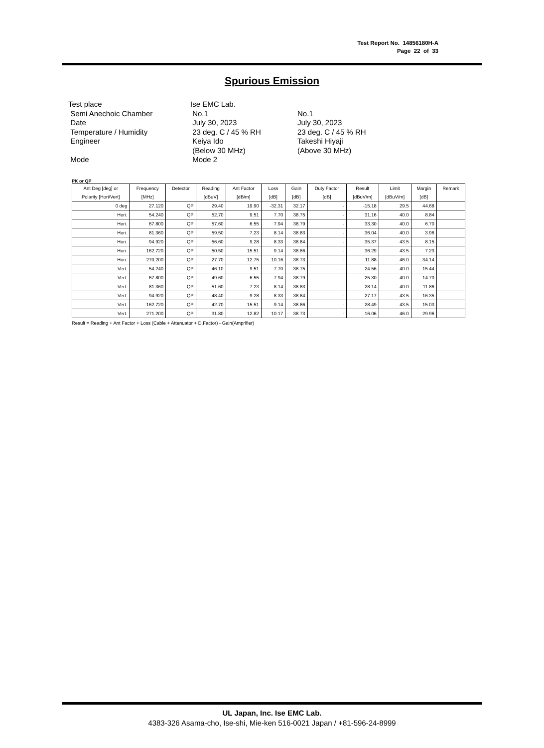Test Report No. 14856180H-A
Page 22 of 33
Spurious Emission
| Test place | Ise EMC Lab. | |
| Semi Anechoic Chamber | No.1 | No.1 |
| Date | July 30, 2023 | July 30, 2023 |
| Temperature / Humidity | 23 deg. C / 45 % RH | 23 deg. C / 45 % RH |
| Engineer | Keiya Ido | Takeshi Hiyaji |
| | (Below 30 MHz) | (Above 30 MHz) |
| Mode | Mode 2 | |
PK or QP
| Ant Deg [deg] or | Frequency | Detector | Reading | Ant Factor | Loss | Gain | Duty Factor | Result | Limit | Margin | Remark |
| --- | --- | --- | --- | --- | --- | --- | --- | --- | --- | --- | --- |
| Polarity [Hori/Vert] | [MHz] | | [dBuV] | [dB/m] | [dB] | [dB] | [dB] | [dBuV/m] | [dBuV/m] | [dB] | |
| 0 deg | 27.120 | QP | 29.40 | 19.90 | -32.31 | 32.17 | - | -15.18 | 29.5 | 44.68 | |
| Hori. | 54.240 | QP | 52.70 | 9.51 | 7.70 | 38.75 | - | 31.16 | 40.0 | 8.84 | |
| Hori. | 67.800 | QP | 57.60 | 6.55 | 7.94 | 38.79 | - | 33.30 | 40.0 | 6.70 | |
| Hori. | 81.360 | QP | 59.50 | 7.23 | 8.14 | 38.83 | - | 36.04 | 40.0 | 3.96 | |
| Hori. | 94.920 | QP | 56.60 | 9.28 | 8.33 | 38.84 | - | 35.37 | 43.5 | 8.15 | |
| Hori. | 162.720 | QP | 50.50 | 15.51 | 9.14 | 38.86 | - | 36.29 | 43.5 | 7.23 | |
| Hori. | 270.200 | QP | 27.70 | 12.75 | 10.16 | 38.73 | - | 11.88 | 46.0 | 34.14 | |
| Vert. | 54.240 | QP | 46.10 | 9.51 | 7.70 | 38.75 | - | 24.56 | 40.0 | 15.44 | |
| Vert. | 67.800 | QP | 49.60 | 6.55 | 7.94 | 38.79 | - | 25.30 | 40.0 | 14.70 | |
| Vert. | 81.360 | QP | 51.60 | 7.23 | 8.14 | 38.83 | - | 28.14 | 40.0 | 11.86 | |
| Vert. | 94.920 | QP | 48.40 | 9.28 | 8.33 | 38.84 | - | 27.17 | 43.5 | 16.35 | |
| Vert. | 162.720 | QP | 42.70 | 15.51 | 9.14 | 38.86 | - | 28.49 | 43.5 | 15.03 | |
| Vert. | 271.200 | QP | 31.80 | 12.82 | 10.17 | 38.73 | - | 16.06 | 46.0 | 29.96 | |
Result = Reading + Ant Factor + Loss (Cable + Attenuator + D.Factor) - Gain(Amprifier)
UL Japan, Inc. Ise EMC Lab.
4383-326 Asama-cho, Ise-shi, Mie-ken 516-0021 Japan / +81-596-24-8999